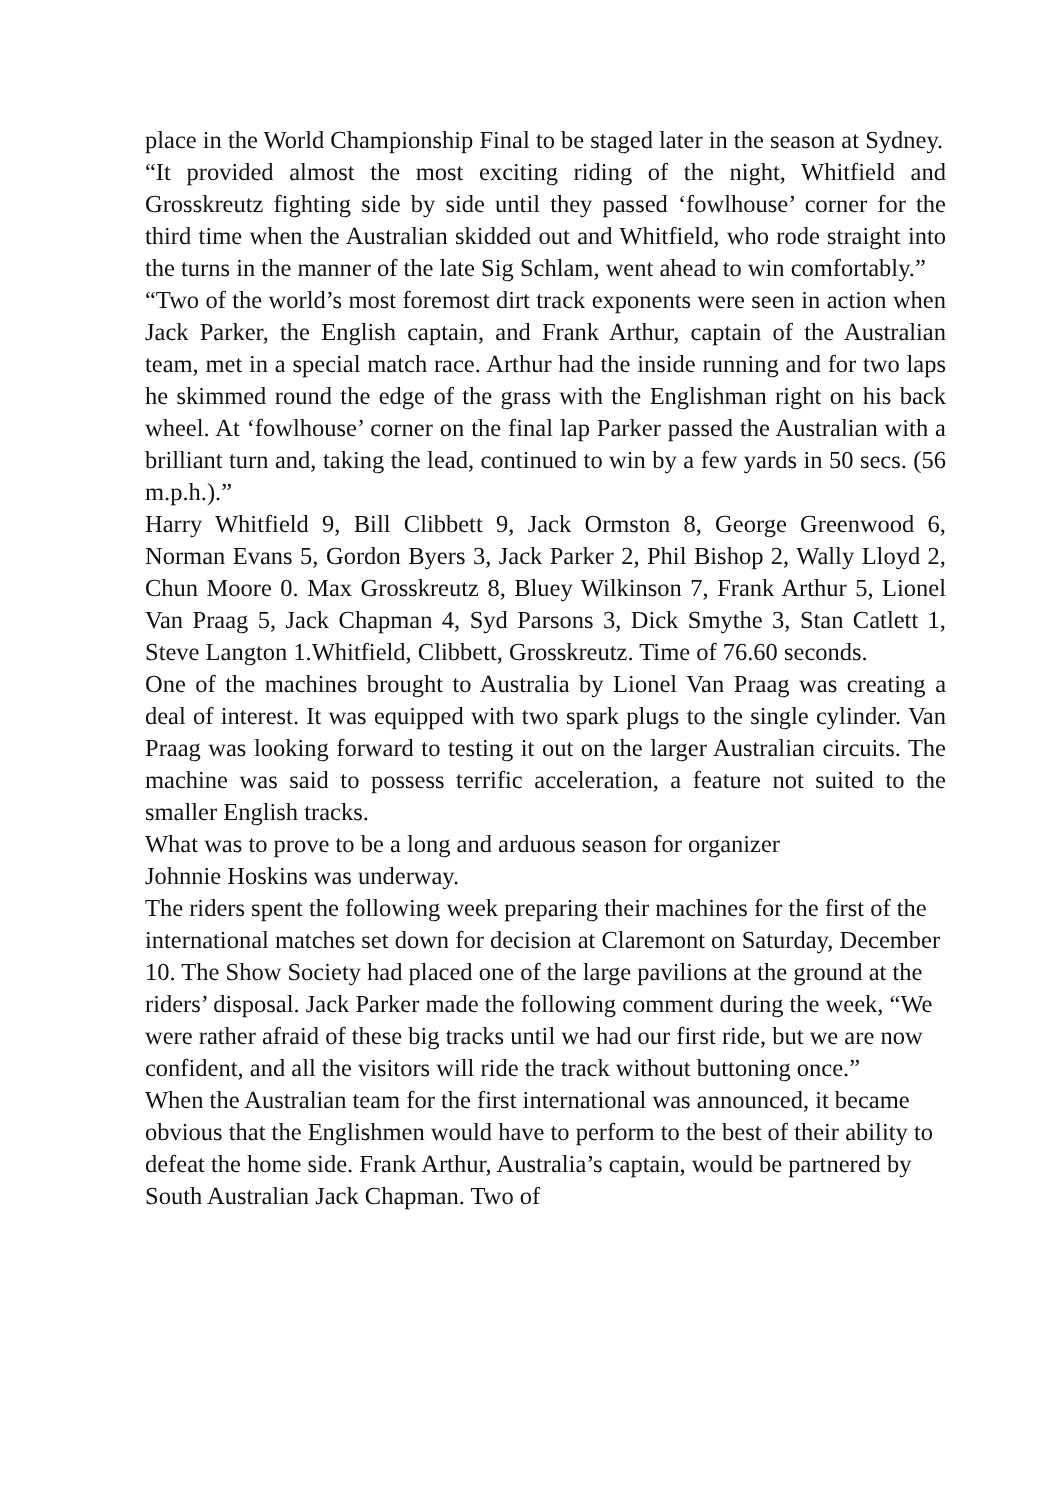place in the World Championship Final to be staged later in the season at Sydney.
“It provided almost the most exciting riding of the night, Whitfield and Grosskreutz fighting side by side until they passed ‘fowlhouse’ corner for the third time when the Australian skidded out and Whitfield, who rode straight into the turns in the manner of the late Sig Schlam, went ahead to win comfortably.”
“Two of the world’s most foremost dirt track exponents were seen in action when Jack Parker, the English captain, and Frank Arthur, captain of the Australian team, met in a special match race. Arthur had the inside running and for two laps he skimmed round the edge of the grass with the Englishman right on his back wheel. At ‘fowlhouse’ corner on the final lap Parker passed the Australian with a brilliant turn and, taking the lead, continued to win by a few yards in 50 secs. (56 m.p.h.).”
Harry Whitfield 9, Bill Clibbett 9, Jack Ormston 8, George Greenwood 6, Norman Evans 5, Gordon Byers 3, Jack Parker 2, Phil Bishop 2, Wally Lloyd 2, Chun Moore 0. Max Grosskreutz 8, Bluey Wilkinson 7, Frank Arthur 5, Lionel Van Praag 5, Jack Chapman 4, Syd Parsons 3, Dick Smythe 3, Stan Catlett 1, Steve Langton 1.Whitfield, Clibbett, Grosskreutz. Time of 76.60 seconds.
One of the machines brought to Australia by Lionel Van Praag was creating a deal of interest. It was equipped with two spark plugs to the single cylinder. Van Praag was looking forward to testing it out on the larger Australian circuits. The machine was said to possess terrific acceleration, a feature not suited to the smaller English tracks.
What was to prove to be a long and arduous season for organizer
Johnnie Hoskins was underway.
The riders spent the following week preparing their machines for the first of the international matches set down for decision at Claremont on Saturday, December 10. The Show Society had placed one of the large pavilions at the ground at the riders’ disposal. Jack Parker made the following comment during the week, “We were rather afraid of these big tracks until we had our first ride, but we are now confident, and all the visitors will ride the track without buttoning once.”
When the Australian team for the first international was announced, it became obvious that the Englishmen would have to perform to the best of their ability to defeat the home side. Frank Arthur, Australia’s captain, would be partnered by South Australian Jack Chapman. Two of